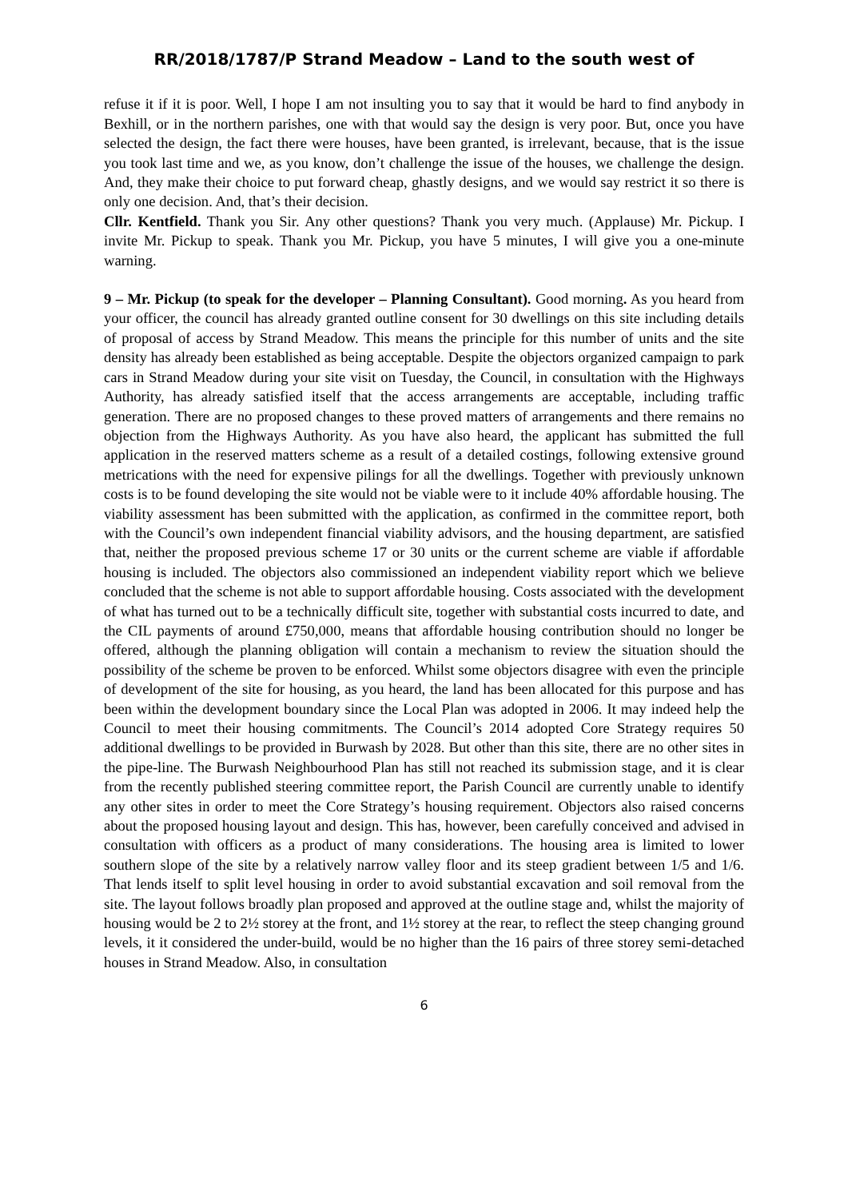RR/2018/1787/P Strand Meadow – Land to the south west of
refuse it if it is poor. Well, I hope I am not insulting you to say that it would be hard to find anybody in Bexhill, or in the northern parishes, one with that would say the design is very poor. But, once you have selected the design, the fact there were houses, have been granted, is irrelevant, because, that is the issue you took last time and we, as you know, don’t challenge the issue of the houses, we challenge the design. And, they make their choice to put forward cheap, ghastly designs, and we would say restrict it so there is only one decision. And, that’s their decision.
Cllr. Kentfield. Thank you Sir. Any other questions? Thank you very much. (Applause) Mr. Pickup. I invite Mr. Pickup to speak. Thank you Mr. Pickup, you have 5 minutes, I will give you a one-minute warning.
9 – Mr. Pickup (to speak for the developer – Planning Consultant). Good morning. As you heard from your officer, the council has already granted outline consent for 30 dwellings on this site including details of proposal of access by Strand Meadow. This means the principle for this number of units and the site density has already been established as being acceptable. Despite the objectors organized campaign to park cars in Strand Meadow during your site visit on Tuesday, the Council, in consultation with the Highways Authority, has already satisfied itself that the access arrangements are acceptable, including traffic generation. There are no proposed changes to these proved matters of arrangements and there remains no objection from the Highways Authority. As you have also heard, the applicant has submitted the full application in the reserved matters scheme as a result of a detailed costings, following extensive ground metrications with the need for expensive pilings for all the dwellings. Together with previously unknown costs is to be found developing the site would not be viable were to it include 40% affordable housing. The viability assessment has been submitted with the application, as confirmed in the committee report, both with the Council’s own independent financial viability advisors, and the housing department, are satisfied that, neither the proposed previous scheme 17 or 30 units or the current scheme are viable if affordable housing is included. The objectors also commissioned an independent viability report which we believe concluded that the scheme is not able to support affordable housing. Costs associated with the development of what has turned out to be a technically difficult site, together with substantial costs incurred to date, and the CIL payments of around £750,000, means that affordable housing contribution should no longer be offered, although the planning obligation will contain a mechanism to review the situation should the possibility of the scheme be proven to be enforced. Whilst some objectors disagree with even the principle of development of the site for housing, as you heard, the land has been allocated for this purpose and has been within the development boundary since the Local Plan was adopted in 2006. It may indeed help the Council to meet their housing commitments. The Council’s 2014 adopted Core Strategy requires 50 additional dwellings to be provided in Burwash by 2028. But other than this site, there are no other sites in the pipe-line. The Burwash Neighbourhood Plan has still not reached its submission stage, and it is clear from the recently published steering committee report, the Parish Council are currently unable to identify any other sites in order to meet the Core Strategy’s housing requirement. Objectors also raised concerns about the proposed housing layout and design. This has, however, been carefully conceived and advised in consultation with officers as a product of many considerations. The housing area is limited to lower southern slope of the site by a relatively narrow valley floor and its steep gradient between 1/5 and 1/6. That lends itself to split level housing in order to avoid substantial excavation and soil removal from the site. The layout follows broadly plan proposed and approved at the outline stage and, whilst the majority of housing would be 2 to 2½ storey at the front, and 1½ storey at the rear, to reflect the steep changing ground levels, it it considered the under-build, would be no higher than the 16 pairs of three storey semi-detached houses in Strand Meadow. Also, in consultation
6